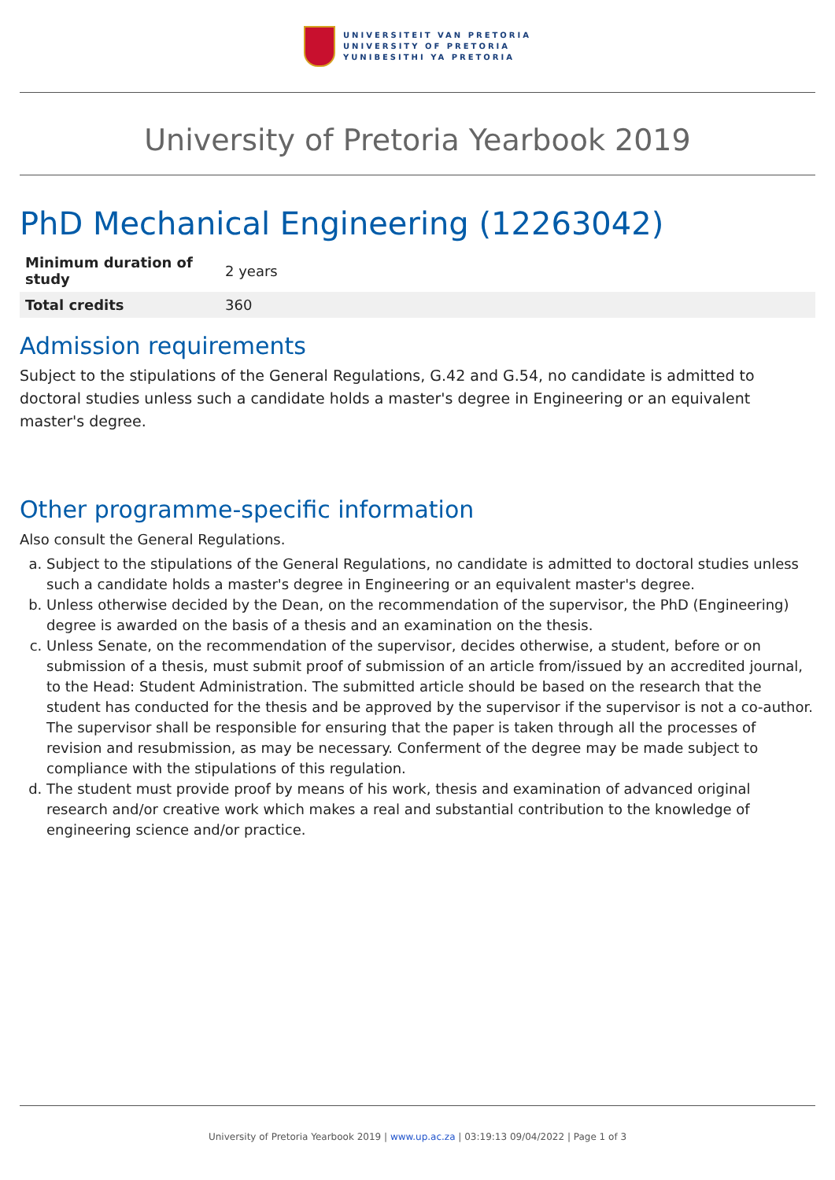UNIVERSITEIT VAN PRETORIA
UNIVERSITY OF PRETORIA
YUNIBESITHI YA PRETORIA
University of Pretoria Yearbook 2019
PhD Mechanical Engineering (12263042)
| Minimum duration of study | 2 years |
| Total credits | 360 |
Admission requirements
Subject to the stipulations of the General Regulations, G.42 and G.54, no candidate is admitted to doctoral studies unless such a candidate holds a master's degree in Engineering or an equivalent master's degree.
Other programme-specific information
Also consult the General Regulations.
a. Subject to the stipulations of the General Regulations, no candidate is admitted to doctoral studies unless such a candidate holds a master's degree in Engineering or an equivalent master's degree.
b. Unless otherwise decided by the Dean, on the recommendation of the supervisor, the PhD (Engineering) degree is awarded on the basis of a thesis and an examination on the thesis.
c. Unless Senate, on the recommendation of the supervisor, decides otherwise, a student, before or on submission of a thesis, must submit proof of submission of an article from/issued by an accredited journal, to the Head: Student Administration. The submitted article should be based on the research that the student has conducted for the thesis and be approved by the supervisor if the supervisor is not a co-author. The supervisor shall be responsible for ensuring that the paper is taken through all the processes of revision and resubmission, as may be necessary. Conferment of the degree may be made subject to compliance with the stipulations of this regulation.
d. The student must provide proof by means of his work, thesis and examination of advanced original research and/or creative work which makes a real and substantial contribution to the knowledge of engineering science and/or practice.
University of Pretoria Yearbook 2019 | www.up.ac.za | 03:19:13 09/04/2022 | Page 1 of 3